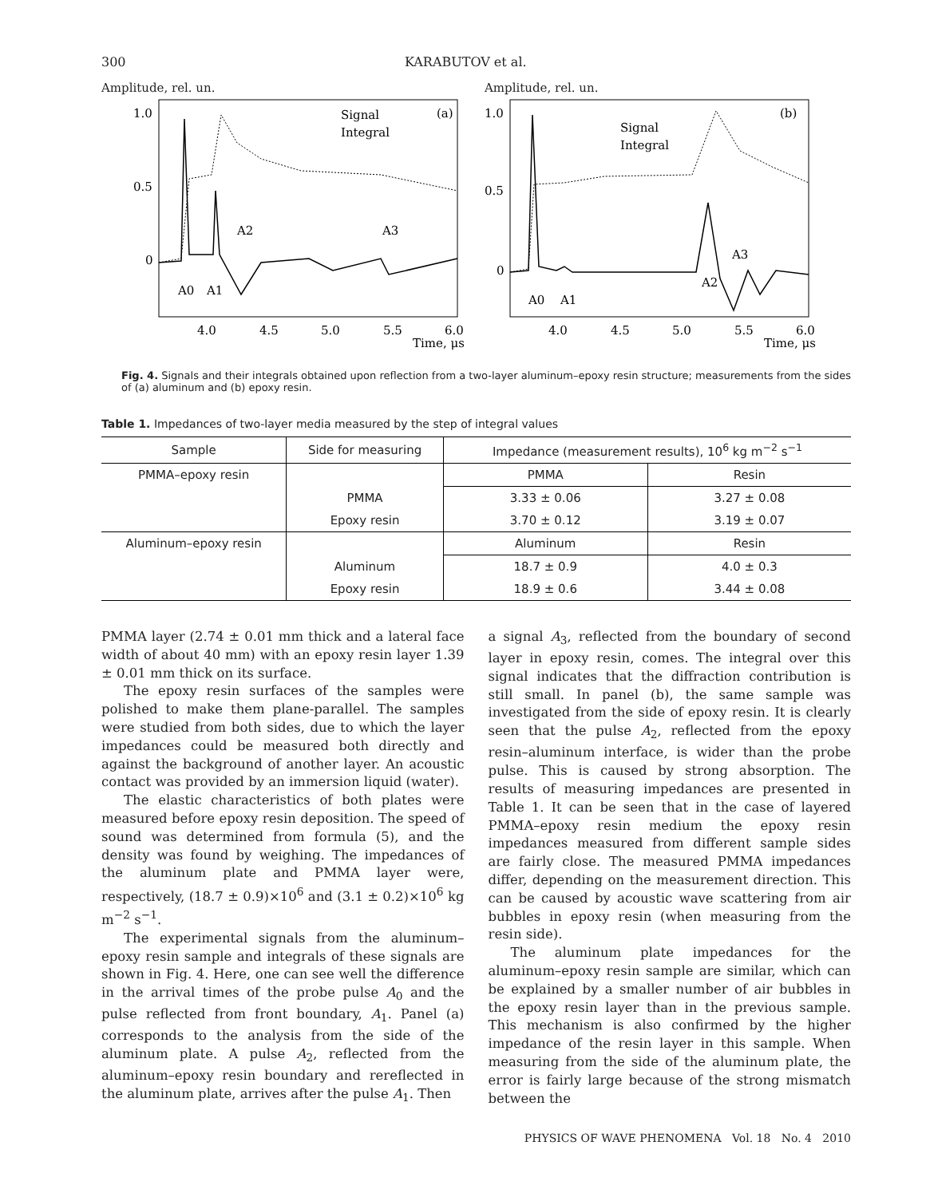300 KARABUTOV et al.
Amplitude, rel. un.
1.0
0.5
0
(a)
Signal
Integral
4.0
4.5
5.0
5.5
6.0
Time, μs
A0
A1
A2
A3
Amplitude, rel. un.
1.0
0.5
0
(b)
Signal
Integral
4.0
4.5
5.0
5.5
6.0
Time, μs
A0
A1
A2
A3
Fig. 4. Signals and their integrals obtained upon reflection from a two-layer aluminum–epoxy resin structure; measurements from the sides of (a) aluminum and (b) epoxy resin.
Table 1. Impedances of two-layer media measured by the step of integral values
| Sample | Side for measuring | Impedance (measurement results), 10<sup>6</sup> kg m<sup>−2</sup> s<sup>−1</sup> | |
| --- | --- | --- | --- |
| PMMA–epoxy resin | | PMMA | Resin |
| | PMMA | 3.33 ± 0.06 | 3.27 ± 0.08 |
| | Epoxy resin | 3.70 ± 0.12 | 3.19 ± 0.07 |
| Aluminum–epoxy resin | | Aluminum | Resin |
| | Aluminum | 18.7 ± 0.9 | 4.0 ± 0.3 |
| | Epoxy resin | 18.9 ± 0.6 | 3.44 ± 0.08 |
PMMA layer (2.74 ± 0.01 mm thick and a lateral face width of about 40 mm) with an epoxy resin layer 1.39 ± 0.01 mm thick on its surface.
The epoxy resin surfaces of the samples were polished to make them plane-parallel. The samples were studied from both sides, due to which the layer impedances could be measured both directly and against the background of another layer. An acoustic contact was provided by an immersion liquid (water).
The elastic characteristics of both plates were measured before epoxy resin deposition. The speed of sound was determined from formula (5), and the density was found by weighing. The impedances of the aluminum plate and PMMA layer were, respectively, (18.7 ± 0.9)×10<sup>6</sup> and (3.1 ± 0.2)×10<sup>6</sup> kg m<sup>−2</sup> s<sup>−1</sup>.
The experimental signals from the aluminum–epoxy resin sample and integrals of these signals are shown in Fig. 4. Here, one can see well the difference in the arrival times of the probe pulse A<sub>0</sub> and the pulse reflected from front boundary, A<sub>1</sub>. Panel (a) corresponds to the analysis from the side of the aluminum plate. A pulse A<sub>2</sub>, reflected from the aluminum–epoxy resin boundary and rereflected in the aluminum plate, arrives after the pulse A<sub>1</sub>. Then
a signal A<sub>3</sub>, reflected from the boundary of second layer in epoxy resin, comes. The integral over this signal indicates that the diffraction contribution is still small. In panel (b), the same sample was investigated from the side of epoxy resin. It is clearly seen that the pulse A<sub>2</sub>, reflected from the epoxy resin–aluminum interface, is wider than the probe pulse. This is caused by strong absorption. The results of measuring impedances are presented in Table 1. It can be seen that in the case of layered PMMA–epoxy resin medium the epoxy resin impedances measured from different sample sides are fairly close. The measured PMMA impedances differ, depending on the measurement direction. This can be caused by acoustic wave scattering from air bubbles in epoxy resin (when measuring from the resin side).
The aluminum plate impedances for the aluminum–epoxy resin sample are similar, which can be explained by a smaller number of air bubbles in the epoxy resin layer than in the previous sample. This mechanism is also confirmed by the higher impedance of the resin layer in this sample. When measuring from the side of the aluminum plate, the error is fairly large because of the strong mismatch between the
PHYSICS OF WAVE PHENOMENA Vol. 18 No. 4 2010